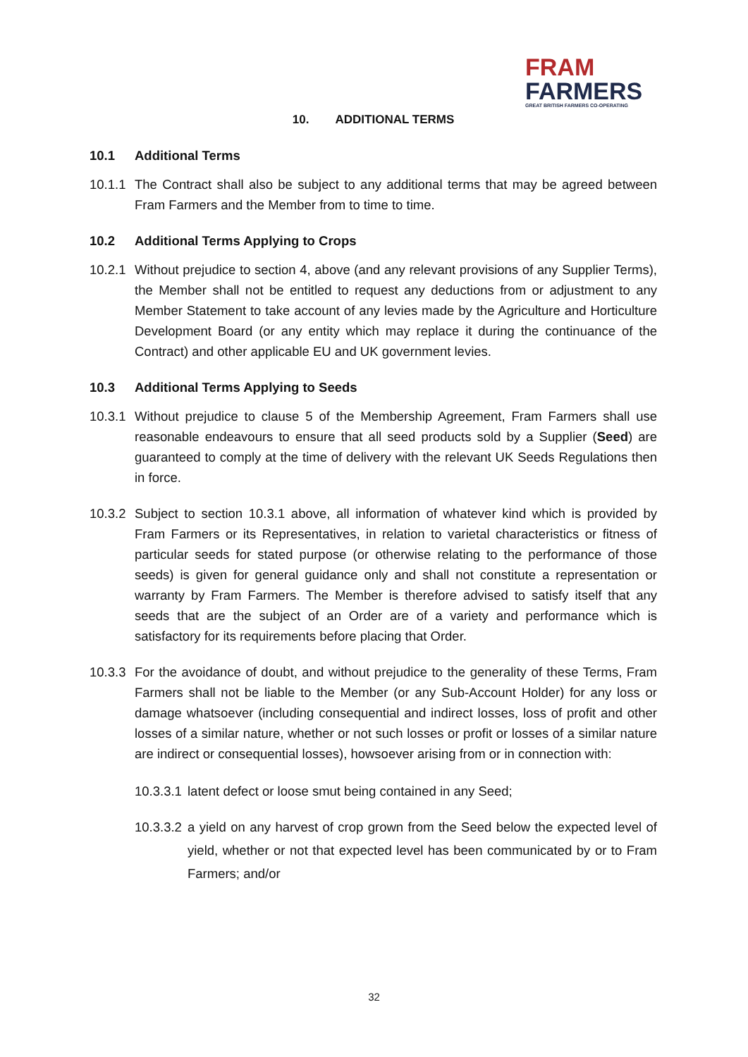FRAM
FARMERS
GREAT BRITISH FARMERS CO-OPERATING
10. ADDITIONAL TERMS
10.1 Additional Terms
10.1.1
The Contract shall also be subject to any additional terms that may be agreed between Fram Farmers and the Member from to time to time.
10.2 Additional Terms Applying to Crops
10.2.1
Without prejudice to section 4, above (and any relevant provisions of any Supplier Terms), the Member shall not be entitled to request any deductions from or adjustment to any Member Statement to take account of any levies made by the Agriculture and Horticulture Development Board (or any entity which may replace it during the continuance of the Contract) and other applicable EU and UK government levies.
10.3 Additional Terms Applying to Seeds
10.3.1
Without prejudice to clause 5 of the Membership Agreement, Fram Farmers shall use reasonable endeavours to ensure that all seed products sold by a Supplier (Seed) are guaranteed to comply at the time of delivery with the relevant UK Seeds Regulations then in force.
10.3.2
Subject to section 10.3.1 above, all information of whatever kind which is provided by Fram Farmers or its Representatives, in relation to varietal characteristics or fitness of particular seeds for stated purpose (or otherwise relating to the performance of those seeds) is given for general guidance only and shall not constitute a representation or warranty by Fram Farmers. The Member is therefore advised to satisfy itself that any seeds that are the subject of an Order are of a variety and performance which is satisfactory for its requirements before placing that Order.
10.3.3
For the avoidance of doubt, and without prejudice to the generality of these Terms, Fram Farmers shall not be liable to the Member (or any Sub-Account Holder) for any loss or damage whatsoever (including consequential and indirect losses, loss of profit and other losses of a similar nature, whether or not such losses or profit or losses of a similar nature are indirect or consequential losses), howsoever arising from or in connection with:
10.3.3.1
latent defect or loose smut being contained in any Seed;
10.3.3.2
a yield on any harvest of crop grown from the Seed below the expected level of yield, whether or not that expected level has been communicated by or to Fram Farmers; and/or
32